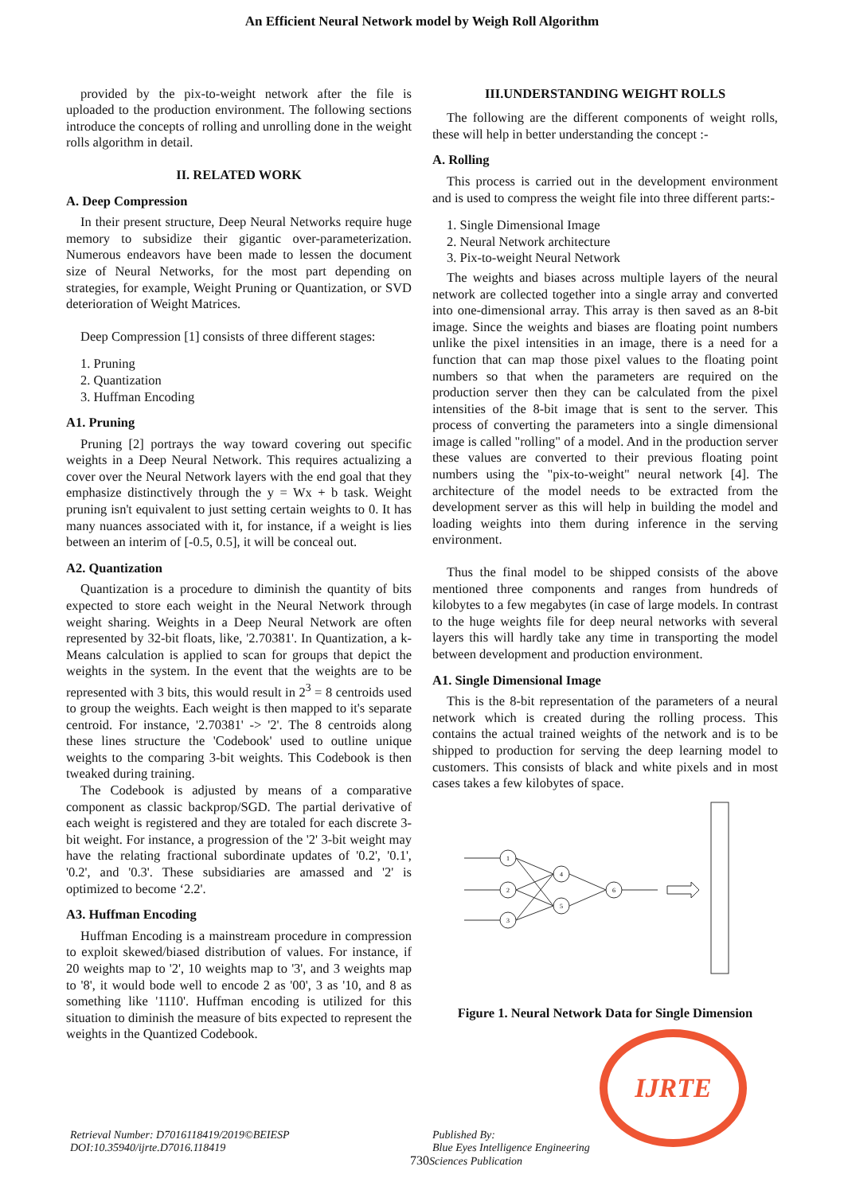An Efficient Neural Network model by Weigh Roll Algorithm
provided by the pix-to-weight network after the file is uploaded to the production environment. The following sections introduce the concepts of rolling and unrolling done in the weight rolls algorithm in detail.
II. RELATED WORK
A. Deep Compression
In their present structure, Deep Neural Networks require huge memory to subsidize their gigantic over-parameterization. Numerous endeavors have been made to lessen the document size of Neural Networks, for the most part depending on strategies, for example, Weight Pruning or Quantization, or SVD deterioration of Weight Matrices.
Deep Compression [1] consists of three different stages:
1. Pruning
2. Quantization
3. Huffman Encoding
A1. Pruning
Pruning [2] portrays the way toward covering out specific weights in a Deep Neural Network. This requires actualizing a cover over the Neural Network layers with the end goal that they emphasize distinctively through the y = Wx + b task. Weight pruning isn't equivalent to just setting certain weights to 0. It has many nuances associated with it, for instance, if a weight is lies between an interim of [-0.5, 0.5], it will be conceal out.
A2. Quantization
Quantization is a procedure to diminish the quantity of bits expected to store each weight in the Neural Network through weight sharing. Weights in a Deep Neural Network are often represented by 32-bit floats, like, '2.70381'. In Quantization, a k-Means calculation is applied to scan for groups that depict the weights in the system. In the event that the weights are to be represented with 3 bits, this would result in 2<sup>3</sup> = 8 centroids used to group the weights. Each weight is then mapped to it's separate centroid. For instance, '2.70381' -> '2'. The 8 centroids along these lines structure the 'Codebook' used to outline unique weights to the comparing 3-bit weights. This Codebook is then tweaked during training.
The Codebook is adjusted by means of a comparative component as classic backprop/SGD. The partial derivative of each weight is registered and they are totaled for each discrete 3-bit weight. For instance, a progression of the '2' 3-bit weight may have the relating fractional subordinate updates of '0.2', '0.1', '0.2', and '0.3'. These subsidiaries are amassed and '2' is optimized to become ‘2.2'.
A3. Huffman Encoding
Huffman Encoding is a mainstream procedure in compression to exploit skewed/biased distribution of values. For instance, if 20 weights map to '2', 10 weights map to '3', and 3 weights map to '8', it would bode well to encode 2 as '00', 3 as '10, and 8 as something like '1110'. Huffman encoding is utilized for this situation to diminish the measure of bits expected to represent the weights in the Quantized Codebook.
III.UNDERSTANDING WEIGHT ROLLS
The following are the different components of weight rolls, these will help in better understanding the concept :-
A. Rolling
This process is carried out in the development environment and is used to compress the weight file into three different parts:-
1. Single Dimensional Image
2. Neural Network architecture
3. Pix-to-weight Neural Network
The weights and biases across multiple layers of the neural network are collected together into a single array and converted into one-dimensional array. This array is then saved as an 8-bit image. Since the weights and biases are floating point numbers unlike the pixel intensities in an image, there is a need for a function that can map those pixel values to the floating point numbers so that when the parameters are required on the production server then they can be calculated from the pixel intensities of the 8-bit image that is sent to the server. This process of converting the parameters into a single dimensional image is called "rolling" of a model. And in the production server these values are converted to their previous floating point numbers using the "pix-to-weight" neural network [4]. The architecture of the model needs to be extracted from the development server as this will help in building the model and loading weights into them during inference in the serving environment.
Thus the final model to be shipped consists of the above mentioned three components and ranges from hundreds of kilobytes to a few megabytes (in case of large models. In contrast to the huge weights file for deep neural networks with several layers this will hardly take any time in transporting the model between development and production environment.
A1. Single Dimensional Image
This is the 8-bit representation of the parameters of a neural network which is created during the rolling process. This contains the actual trained weights of the network and is to be shipped to production for serving the deep learning model to customers. This consists of black and white pixels and in most cases takes a few kilobytes of space.
1
2
3
4
5
6
Figure 1. Neural Network Data for Single Dimension
Retrieval Number: D7016118419/2019©BEIESP
DOI:10.35940/ijrte.D7016.118419
Published By:
Blue Eyes Intelligence Engineering
730 Sciences Publication
IJRTE